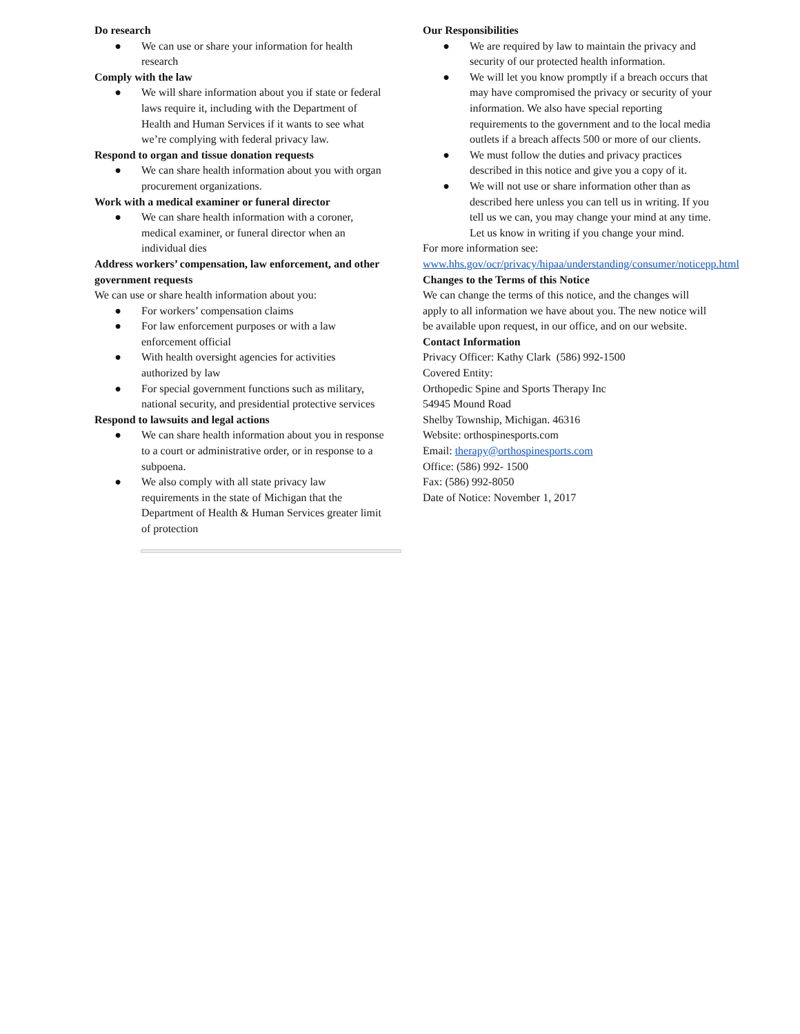Do research
● We can use or share your information for health research
Comply with the law
● We will share information about you if state or federal laws require it, including with the Department of Health and Human Services if it wants to see what we’re complying with federal privacy law.
Respond to organ and tissue donation requests
● We can share health information about you with organ procurement organizations.
Work with a medical examiner or funeral director
● We can share health information with a coroner, medical examiner, or funeral director when an individual dies
Address workers’ compensation, law enforcement, and other government requests
We can use or share health information about you:
● For workers’ compensation claims
● For law enforcement purposes or with a law enforcement official
● With health oversight agencies for activities authorized by law
● For special government functions such as military, national security, and presidential protective services
Respond to lawsuits and legal actions
● We can share health information about you in response to a court or administrative order, or in response to a subpoena.
● We also comply with all state privacy law requirements in the state of Michigan that the Department of Health & Human Services greater limit of protection
Our Responsibilities
● We are required by law to maintain the privacy and security of our protected health information.
● We will let you know promptly if a breach occurs that may have compromised the privacy or security of your information. We also have special reporting requirements to the government and to the local media outlets if a breach affects 500 or more of our clients.
● We must follow the duties and privacy practices described in this notice and give you a copy of it.
● We will not use or share information other than as described here unless you can tell us in writing. If you tell us we can, you may change your mind at any time. Let us know in writing if you change your mind.
For more information see: www.hhs.gov/ocr/privacy/hipaa/understanding/consumer/noticepp.html
Changes to the Terms of this Notice
We can change the terms of this notice, and the changes will apply to all information we have about you. The new notice will be available upon request, in our office, and on our website.
Contact Information
Privacy Officer: Kathy Clark (586) 992-1500
Covered Entity:
Orthopedic Spine and Sports Therapy Inc
54945 Mound Road
Shelby Township, Michigan. 46316
Website: orthospinesports.com
Email: therapy@orthospinesports.com
Office: (586) 992- 1500
Fax: (586) 992-8050
Date of Notice: November 1, 2017